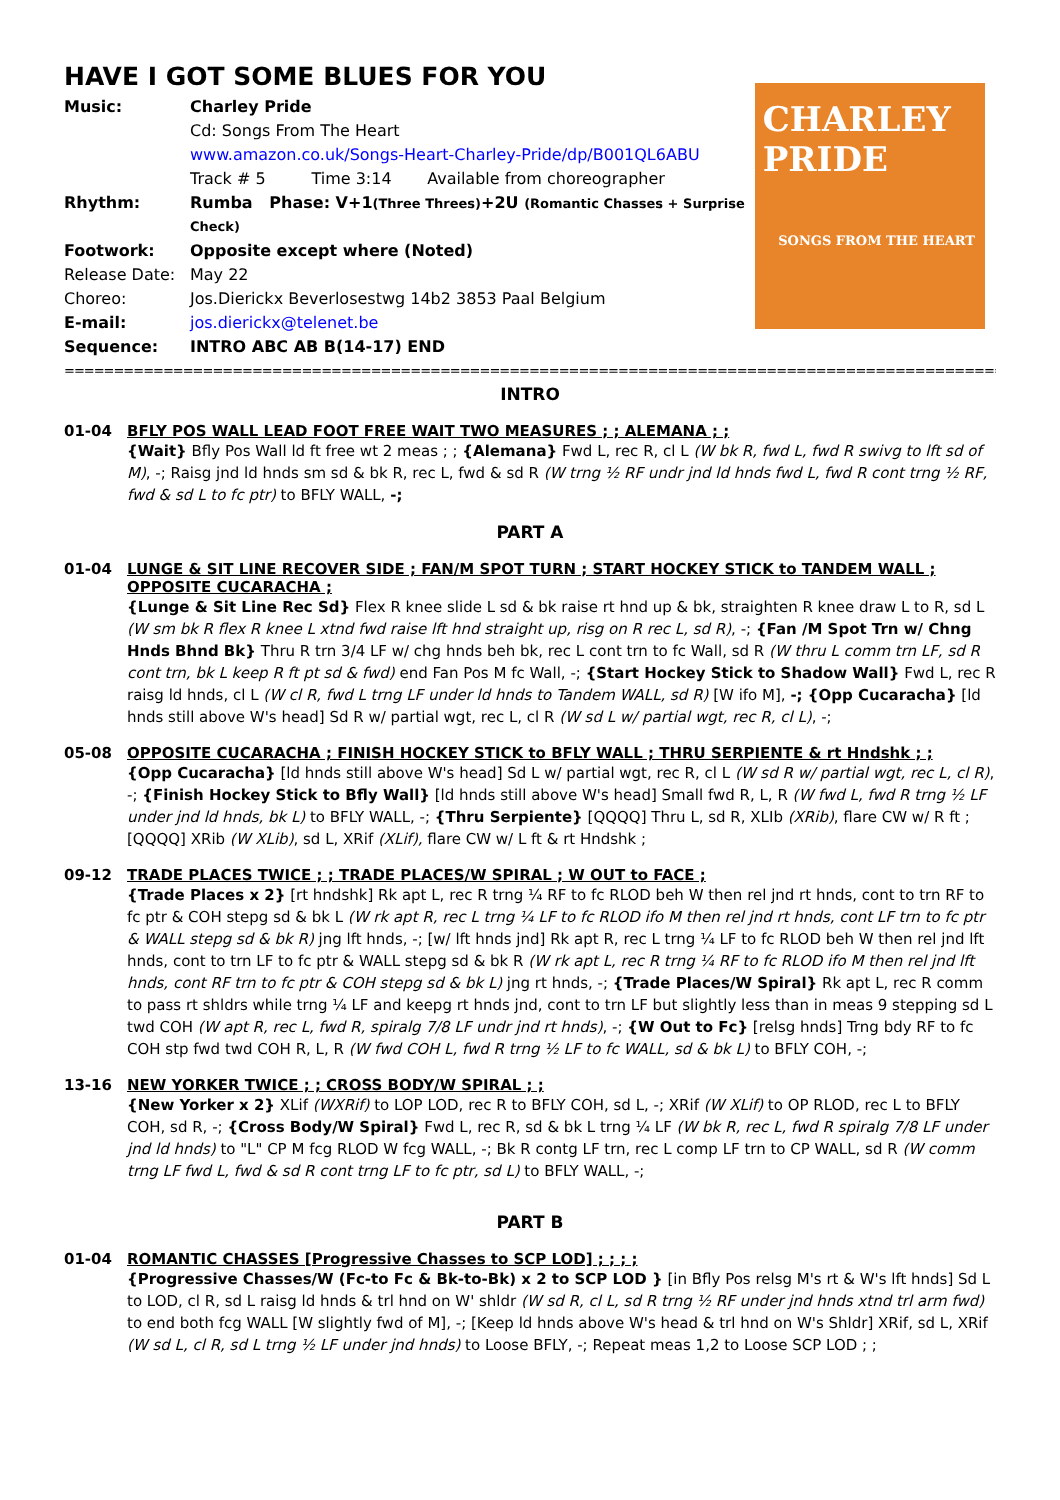HAVE I GOT SOME BLUES FOR YOU
| Music: | Charley Pride |
| | Cd: Songs From The Heart |
| | www.amazon.co.uk/Songs-Heart-Charley-Pride/dp/B001QL6ABU |
| | Track # 5 Time 3:14 Available from choreographer |
| Rhythm: | Rumba Phase: V+1 (Three Threes) +2U (Romantic Chasses + Surprise Check) |
| Footwork: | Opposite except where (Noted) |
| Release Date: | May 22 |
| Choreo: | Jos.Dierickx Beverlosestwg 14b2 3853 Paal Belgium |
| E-mail: | jos.dierickx@telenet.be |
| Sequence: | INTRO ABC AB B(14-17) END |
CHARLEY PRIDE
SONGS FROM THE HEART
==========================================================================================================
INTRO
01-04 BFLY POS WALL LEAD FOOT FREE WAIT TWO MEASURES ; ; ALEMANA ; ;
{Wait} Bfly Pos Wall ld ft free wt 2 meas ; ; {Alemana} Fwd L, rec R, cl L (W bk R, fwd L, fwd R swivg to lft sd of M), -; Raisg jnd ld hnds sm sd & bk R, rec L, fwd & sd R (W trng ½ RF undr jnd ld hnds fwd L, fwd R cont trng ½ RF, fwd & sd L to fc ptr) to BFLY WALL, -;
PART A
01-04 LUNGE & SIT LINE RECOVER SIDE ; FAN/M SPOT TURN ; START HOCKEY STICK to TANDEM WALL ;
OPPOSITE CUCARACHA ;
{Lunge & Sit Line Rec Sd} Flex R knee slide L sd & bk raise rt hnd up & bk, straighten R knee draw L to R, sd L (W sm bk R flex R knee L xtnd fwd raise lft hnd straight up, risg on R rec L, sd R), -; {Fan /M Spot Trn w/ Chng Hnds Bhnd Bk} Thru R trn 3/4 LF w/ chg hnds beh bk, rec L cont trn to fc Wall, sd R (W thru L comm trn LF, sd R cont trn, bk L keep R ft pt sd & fwd) end Fan Pos M fc Wall, -; {Start Hockey Stick to Shadow Wall} Fwd L, rec R raisg ld hnds, cl L (W cl R, fwd L trng LF under ld hnds to Tandem WALL, sd R) [W ifo M], -; {Opp Cucaracha} [ld hnds still above W's head] Sd R w/ partial wgt, rec L, cl R (W sd L w/ partial wgt, rec R, cl L), -;
05-08 OPPOSITE CUCARACHA ; FINISH HOCKEY STICK to BFLY WALL ; THRU SERPIENTE & rt Hndshk ; ;
{Opp Cucaracha} [ld hnds still above W's head] Sd L w/ partial wgt, rec R, cl L (W sd R w/ partial wgt, rec L, cl R), -; {Finish Hockey Stick to Bfly Wall} [ld hnds still above W's head] Small fwd R, L, R (W fwd L, fwd R trng ½ LF under jnd ld hnds, bk L) to BFLY WALL, -; {Thru Serpiente} [QQQQ] Thru L, sd R, XLIb (XRib), flare CW w/ R ft ; [QQQQ] XRib (W XLib), sd L, XRif (XLif), flare CW w/ L ft & rt Hndshk ;
09-12 TRADE PLACES TWICE ; ; TRADE PLACES/W SPIRAL ; W OUT to FACE ;
{Trade Places x 2} [rt hndshk] Rk apt L, rec R trng ¼ RF to fc RLOD beh W then rel jnd rt hnds, cont to trn RF to fc ptr & COH stepg sd & bk L (W rk apt R, rec L trng ¼ LF to fc RLOD ifo M then rel jnd rt hnds, cont LF trn to fc ptr & WALL stepg sd & bk R) jng lft hnds, -; [w/ lft hnds jnd] Rk apt R, rec L trng ¼ LF to fc RLOD beh W then rel jnd lft hnds, cont to trn LF to fc ptr & WALL stepg sd & bk R (W rk apt L, rec R trng ¼ RF to fc RLOD ifo M then rel jnd lft hnds, cont RF trn to fc ptr & COH stepg sd & bk L) jng rt hnds, -; {Trade Places/W Spiral} Rk apt L, rec R comm to pass rt shldrs while trng ¼ LF and keepg rt hnds jnd, cont to trn LF but slightly less than in meas 9 stepping sd L twd COH (W apt R, rec L, fwd R, spiralg 7/8 LF undr jnd rt hnds), -; {W Out to Fc} [relsg hnds] Trng bdy RF to fc COH stp fwd twd COH R, L, R (W fwd COH L, fwd R trng ½ LF to fc WALL, sd & bk L) to BFLY COH, -;
13-16 NEW YORKER TWICE ; ; CROSS BODY/W SPIRAL ; ;
{New Yorker x 2} XLif (WXRif) to LOP LOD, rec R to BFLY COH, sd L, -; XRif (W XLif) to OP RLOD, rec L to BFLY COH, sd R, -; {Cross Body/W Spiral} Fwd L, rec R, sd & bk L trng ¼ LF (W bk R, rec L, fwd R spiralg 7/8 LF under jnd ld hnds) to "L" CP M fcg RLOD W fcg WALL, -; Bk R contg LF trn, rec L comp LF trn to CP WALL, sd R (W comm trng LF fwd L, fwd & sd R cont trng LF to fc ptr, sd L) to BFLY WALL, -;
PART B
01-04 ROMANTIC CHASSES [Progressive Chasses to SCP LOD] ; ; ; ;
{Progressive Chasses/W (Fc-to Fc & Bk-to-Bk) x 2 to SCP LOD } [in Bfly Pos relsg M's rt & W's lft hnds] Sd L to LOD, cl R, sd L raisg ld hnds & trl hnd on W' shldr (W sd R, cl L, sd R trng ½ RF under jnd hnds xtnd trl arm fwd) to end both fcg WALL [W slightly fwd of M], -; [Keep ld hnds above W's head & trl hnd on W's Shldr] XRif, sd L, XRif (W sd L, cl R, sd L trng ½ LF under jnd hnds) to Loose BFLY, -; Repeat meas 1,2 to Loose SCP LOD ; ;